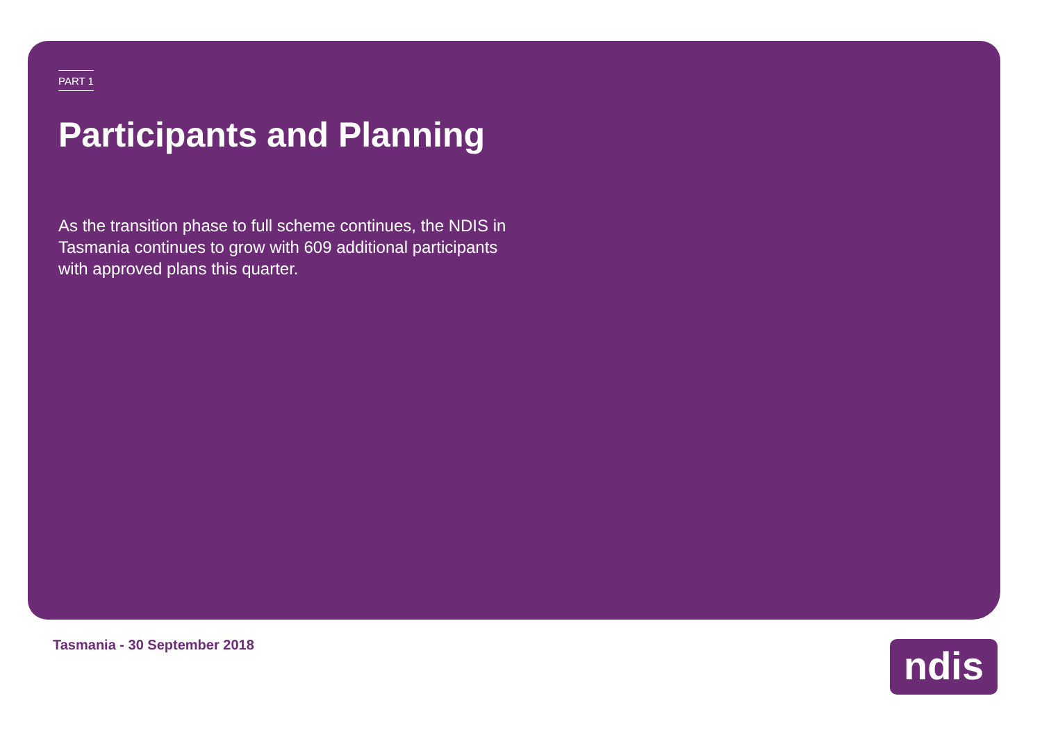PART 1
Participants and Planning
As the transition phase to full scheme continues, the NDIS in Tasmania continues to grow with 609 additional participants with approved plans this quarter.
Tasmania - 30 September 2018 ndis